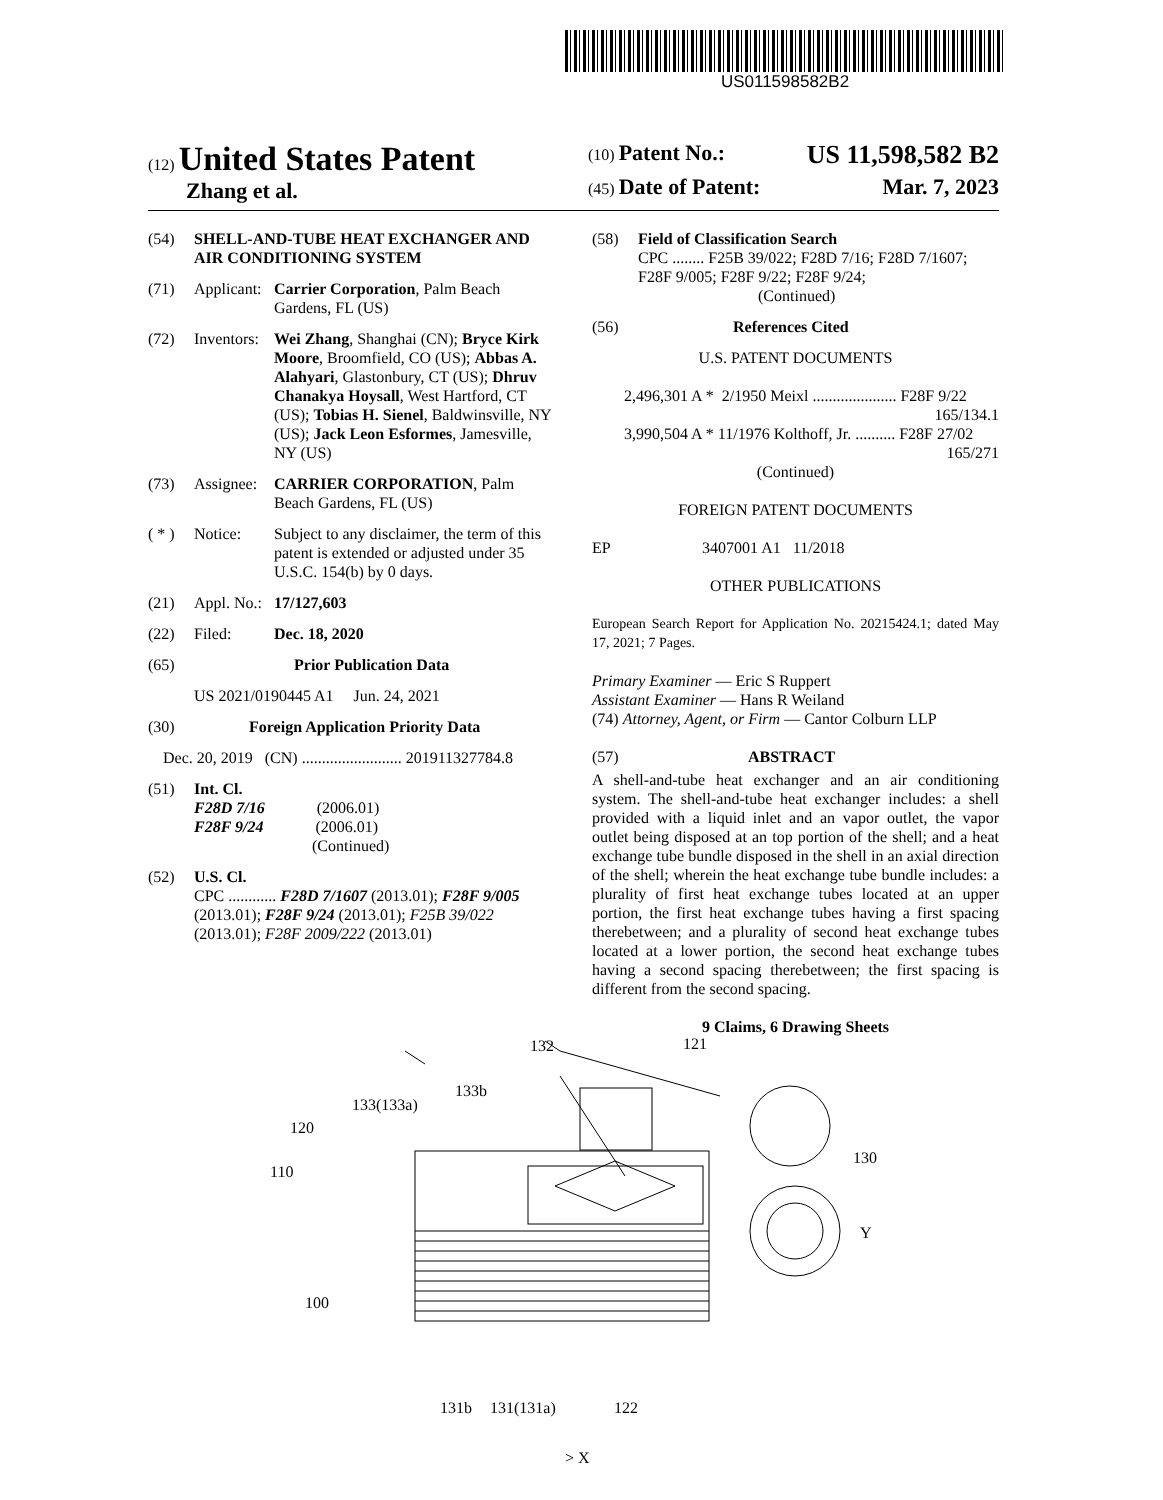US011598582B2
(12) United States Patent
Zhang et al.
(10) Patent No.: US 11,598,582 B2
(45) Date of Patent: Mar. 7, 2023
(54) SHELL-AND-TUBE HEAT EXCHANGER AND AIR CONDITIONING SYSTEM
(71) Applicant: Carrier Corporation, Palm Beach Gardens, FL (US)
(72) Inventors: Wei Zhang, Shanghai (CN); Bryce Kirk Moore, Broomfield, CO (US); Abbas A. Alahyari, Glastonbury, CT (US); Dhruv Chanakya Hoysall, West Hartford, CT (US); Tobias H. Sienel, Baldwinsville, NY (US); Jack Leon Esformes, Jamesville, NY (US)
(73) Assignee: CARRIER CORPORATION, Palm Beach Gardens, FL (US)
( * ) Notice: Subject to any disclaimer, the term of this patent is extended or adjusted under 35 U.S.C. 154(b) by 0 days.
(21) Appl. No.: 17/127,603
(22) Filed: Dec. 18, 2020
(65) Prior Publication Data
US 2021/0190445 A1 Jun. 24, 2021
(30) Foreign Application Priority Data
Dec. 20, 2019 (CN) ......................... 201911327784.8
(51) Int. Cl.
F28D 7/16 (2006.01)
F28F 9/24 (2006.01)
(Continued)
(52) U.S. Cl.
CPC ............ F28D 7/1607 (2013.01); F28F 9/005 (2013.01); F28F 9/24 (2013.01); F25B 39/022 (2013.01); F28F 2009/222 (2013.01)
(58) Field of Classification Search
CPC ........ F25B 39/022; F28D 7/16; F28D 7/1607; F28F 9/005; F28F 9/22; F28F 9/24;
(Continued)
(56) References Cited
U.S. PATENT DOCUMENTS
2,496,301 A * 2/1950 Meixl ..................... F28F 9/22
165/134.1
3,990,504 A * 11/1976 Kolthoff, Jr. .......... F28F 27/02
165/271
(Continued)
FOREIGN PATENT DOCUMENTS
EP 3407001 A1 11/2018
OTHER PUBLICATIONS
European Search Report for Application No. 20215424.1; dated May 17, 2021; 7 Pages.
Primary Examiner — Eric S Ruppert
Assistant Examiner — Hans R Weiland
(74) Attorney, Agent, or Firm — Cantor Colburn LLP
(57) ABSTRACT
A shell-and-tube heat exchanger and an air conditioning system. The shell-and-tube heat exchanger includes: a shell provided with a liquid inlet and an vapor outlet, the vapor outlet being disposed at an top portion of the shell; and a heat exchange tube bundle disposed in the shell in an axial direction of the shell; wherein the heat exchange tube bundle includes: a plurality of first heat exchange tubes located at an upper portion, the first heat exchange tubes having a first spacing therebetween; and a plurality of second heat exchange tubes located at a lower portion, the second heat exchange tubes having a second spacing therebetween; the first spacing is different from the second spacing.
9 Claims, 6 Drawing Sheets
132
121
133b
133(133a)
120
110
130
Y
100
131b
131(131a)
122
> X